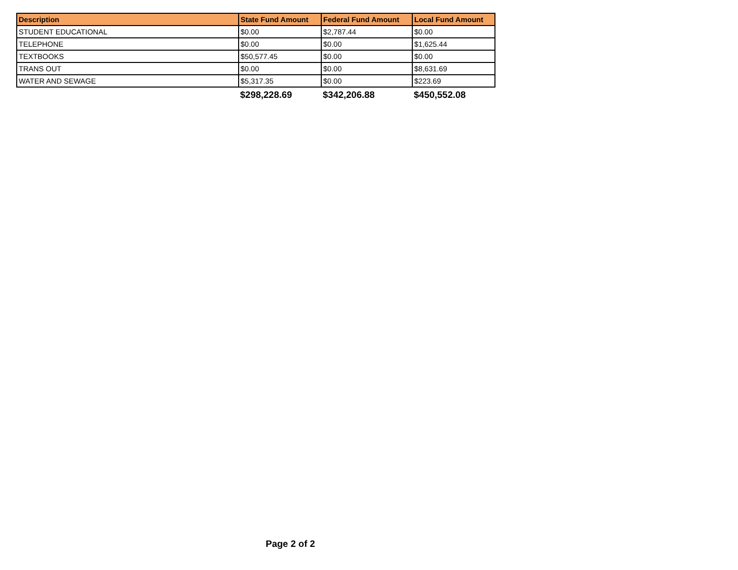| Description | State Fund Amount | Federal Fund Amount | Local Fund Amount |
| --- | --- | --- | --- |
| STUDENT EDUCATIONAL | $0.00 | $2,787.44 | $0.00 |
| TELEPHONE | $0.00 | $0.00 | $1,625.44 |
| TEXTBOOKS | $50,577.45 | $0.00 | $0.00 |
| TRANS OUT | $0.00 | $0.00 | $8,631.69 |
| WATER AND SEWAGE | $5,317.35 | $0.00 | $223.69 |
| | $298,228.69 | $342,206.88 | $450,552.08 |
Page 2 of 2